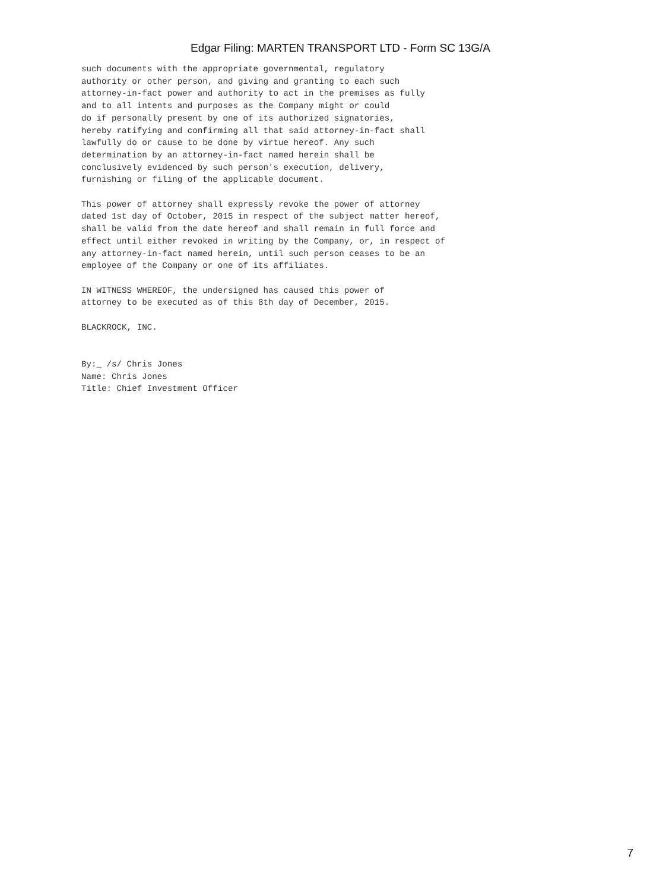Edgar Filing: MARTEN TRANSPORT LTD - Form SC 13G/A
such documents with the appropriate governmental, regulatory
authority or other person, and giving and granting to each such
attorney-in-fact power and authority to act in the premises as fully
and to all intents and purposes as the Company might or could
do if personally present by one of its authorized signatories,
hereby ratifying and confirming all that said attorney-in-fact shall
lawfully do or cause to be done by virtue hereof. Any such
determination by an attorney-in-fact named herein shall be
conclusively evidenced by such person's execution, delivery,
furnishing or filing of the applicable document.

This power of attorney shall expressly revoke the power of attorney
dated 1st day of October, 2015 in respect of the subject matter hereof,
shall be valid from the date hereof and shall remain in full force and
effect until either revoked in writing by the Company, or, in respect of
any attorney-in-fact named herein, until such person ceases to be an
employee of the Company or one of its affiliates.

IN WITNESS WHEREOF, the undersigned has caused this power of
attorney to be executed as of this 8th day of December, 2015.

BLACKROCK, INC.


By:_ /s/ Chris Jones
Name: Chris Jones
Title: Chief Investment Officer
7